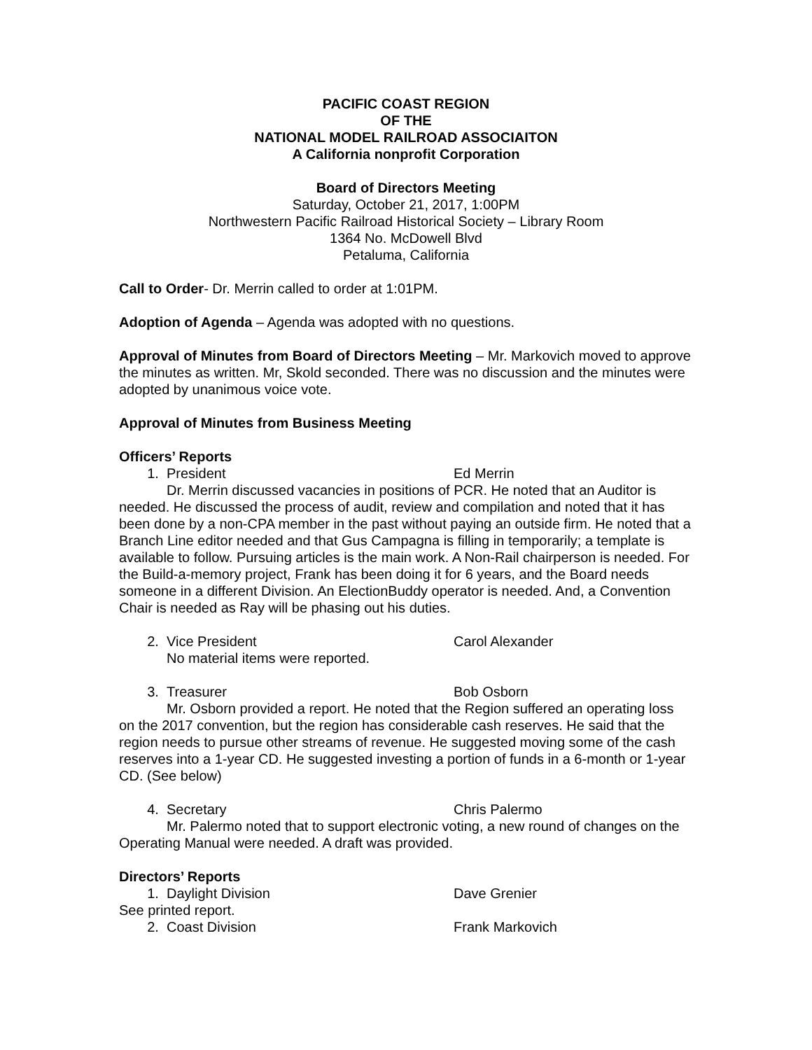PACIFIC COAST REGION
OF THE
NATIONAL MODEL RAILROAD ASSOCIAITON
A California nonprofit Corporation
Board of Directors Meeting
Saturday, October 21, 2017, 1:00PM
Northwestern Pacific Railroad Historical Society – Library Room
1364 No. McDowell Blvd
Petaluma, California
Call to Order- Dr. Merrin called to order at 1:01PM.
Adoption of Agenda – Agenda was adopted with no questions.
Approval of Minutes from Board of Directors Meeting – Mr. Markovich moved to approve the minutes as written. Mr, Skold seconded. There was no discussion and the minutes were adopted by unanimous voice vote.
Approval of Minutes from Business Meeting
Officers’ Reports
1. President Ed Merrin
Dr. Merrin discussed vacancies in positions of PCR. He noted that an Auditor is needed. He discussed the process of audit, review and compilation and noted that it has been done by a non-CPA member in the past without paying an outside firm. He noted that a Branch Line editor needed and that Gus Campagna is filling in temporarily; a template is available to follow. Pursuing articles is the main work. A Non-Rail chairperson is needed. For the Build-a-memory project, Frank has been doing it for 6 years, and the Board needs someone in a different Division. An ElectionBuddy operator is needed. And, a Convention Chair is needed as Ray will be phasing out his duties.
2. Vice President Carol Alexander
No material items were reported.
3. Treasurer Bob Osborn
Mr. Osborn provided a report. He noted that the Region suffered an operating loss on the 2017 convention, but the region has considerable cash reserves. He said that the region needs to pursue other streams of revenue. He suggested moving some of the cash reserves into a 1-year CD. He suggested investing a portion of funds in a 6-month or 1-year CD. (See below)
4. Secretary Chris Palermo
Mr. Palermo noted that to support electronic voting, a new round of changes on the Operating Manual were needed. A draft was provided.
Directors’ Reports
1. Daylight Division Dave Grenier
See printed report.
2. Coast Division Frank Markovich